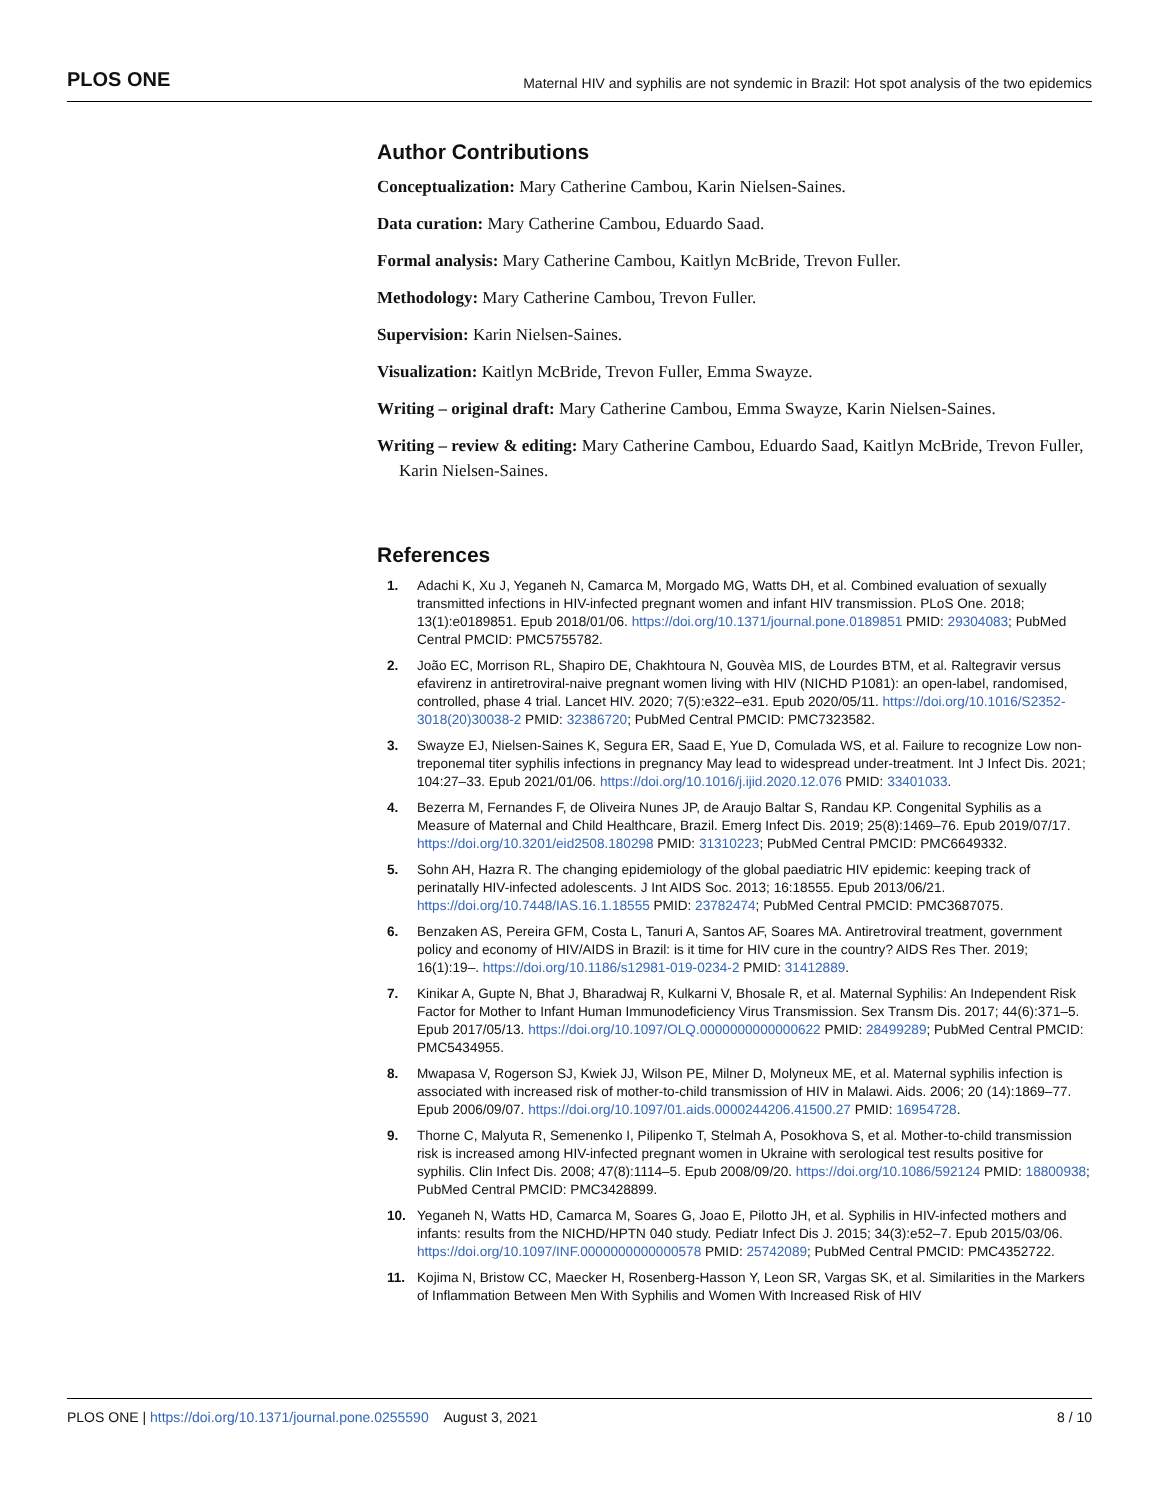PLOS ONE Maternal HIV and syphilis are not syndemic in Brazil: Hot spot analysis of the two epidemics
Author Contributions
Conceptualization: Mary Catherine Cambou, Karin Nielsen-Saines.
Data curation: Mary Catherine Cambou, Eduardo Saad.
Formal analysis: Mary Catherine Cambou, Kaitlyn McBride, Trevon Fuller.
Methodology: Mary Catherine Cambou, Trevon Fuller.
Supervision: Karin Nielsen-Saines.
Visualization: Kaitlyn McBride, Trevon Fuller, Emma Swayze.
Writing – original draft: Mary Catherine Cambou, Emma Swayze, Karin Nielsen-Saines.
Writing – review & editing: Mary Catherine Cambou, Eduardo Saad, Kaitlyn McBride, Trevon Fuller, Karin Nielsen-Saines.
References
1. Adachi K, Xu J, Yeganeh N, Camarca M, Morgado MG, Watts DH, et al. Combined evaluation of sexually transmitted infections in HIV-infected pregnant women and infant HIV transmission. PLoS One. 2018; 13(1):e0189851. Epub 2018/01/06. https://doi.org/10.1371/journal.pone.0189851 PMID: 29304083; PubMed Central PMCID: PMC5755782.
2. João EC, Morrison RL, Shapiro DE, Chakhtoura N, Gouvèa MIS, de Lourdes BTM, et al. Raltegravir versus efavirenz in antiretroviral-naive pregnant women living with HIV (NICHD P1081): an open-label, randomised, controlled, phase 4 trial. Lancet HIV. 2020; 7(5):e322–e31. Epub 2020/05/11. https://doi.org/10.1016/S2352-3018(20)30038-2 PMID: 32386720; PubMed Central PMCID: PMC7323582.
3. Swayze EJ, Nielsen-Saines K, Segura ER, Saad E, Yue D, Comulada WS, et al. Failure to recognize Low non-treponemal titer syphilis infections in pregnancy May lead to widespread under-treatment. Int J Infect Dis. 2021; 104:27–33. Epub 2021/01/06. https://doi.org/10.1016/j.ijid.2020.12.076 PMID: 33401033.
4. Bezerra M, Fernandes F, de Oliveira Nunes JP, de Araujo Baltar S, Randau KP. Congenital Syphilis as a Measure of Maternal and Child Healthcare, Brazil. Emerg Infect Dis. 2019; 25(8):1469–76. Epub 2019/07/17. https://doi.org/10.3201/eid2508.180298 PMID: 31310223; PubMed Central PMCID: PMC6649332.
5. Sohn AH, Hazra R. The changing epidemiology of the global paediatric HIV epidemic: keeping track of perinatally HIV-infected adolescents. J Int AIDS Soc. 2013; 16:18555. Epub 2013/06/21. https://doi.org/10.7448/IAS.16.1.18555 PMID: 23782474; PubMed Central PMCID: PMC3687075.
6. Benzaken AS, Pereira GFM, Costa L, Tanuri A, Santos AF, Soares MA. Antiretroviral treatment, government policy and economy of HIV/AIDS in Brazil: is it time for HIV cure in the country? AIDS Res Ther. 2019; 16(1):19–. https://doi.org/10.1186/s12981-019-0234-2 PMID: 31412889.
7. Kinikar A, Gupte N, Bhat J, Bharadwaj R, Kulkarni V, Bhosale R, et al. Maternal Syphilis: An Independent Risk Factor for Mother to Infant Human Immunodeficiency Virus Transmission. Sex Transm Dis. 2017; 44(6):371–5. Epub 2017/05/13. https://doi.org/10.1097/OLQ.0000000000000622 PMID: 28499289; PubMed Central PMCID: PMC5434955.
8. Mwapasa V, Rogerson SJ, Kwiek JJ, Wilson PE, Milner D, Molyneux ME, et al. Maternal syphilis infection is associated with increased risk of mother-to-child transmission of HIV in Malawi. Aids. 2006; 20 (14):1869–77. Epub 2006/09/07. https://doi.org/10.1097/01.aids.0000244206.41500.27 PMID: 16954728.
9. Thorne C, Malyuta R, Semenenko I, Pilipenko T, Stelmah A, Posokhova S, et al. Mother-to-child transmission risk is increased among HIV-infected pregnant women in Ukraine with serological test results positive for syphilis. Clin Infect Dis. 2008; 47(8):1114–5. Epub 2008/09/20. https://doi.org/10.1086/592124 PMID: 18800938; PubMed Central PMCID: PMC3428899.
10. Yeganeh N, Watts HD, Camarca M, Soares G, Joao E, Pilotto JH, et al. Syphilis in HIV-infected mothers and infants: results from the NICHD/HPTN 040 study. Pediatr Infect Dis J. 2015; 34(3):e52–7. Epub 2015/03/06. https://doi.org/10.1097/INF.0000000000000578 PMID: 25742089; PubMed Central PMCID: PMC4352722.
11. Kojima N, Bristow CC, Maecker H, Rosenberg-Hasson Y, Leon SR, Vargas SK, et al. Similarities in the Markers of Inflammation Between Men With Syphilis and Women With Increased Risk of HIV
PLOS ONE | https://doi.org/10.1371/journal.pone.0255590 August 3, 2021 8 / 10